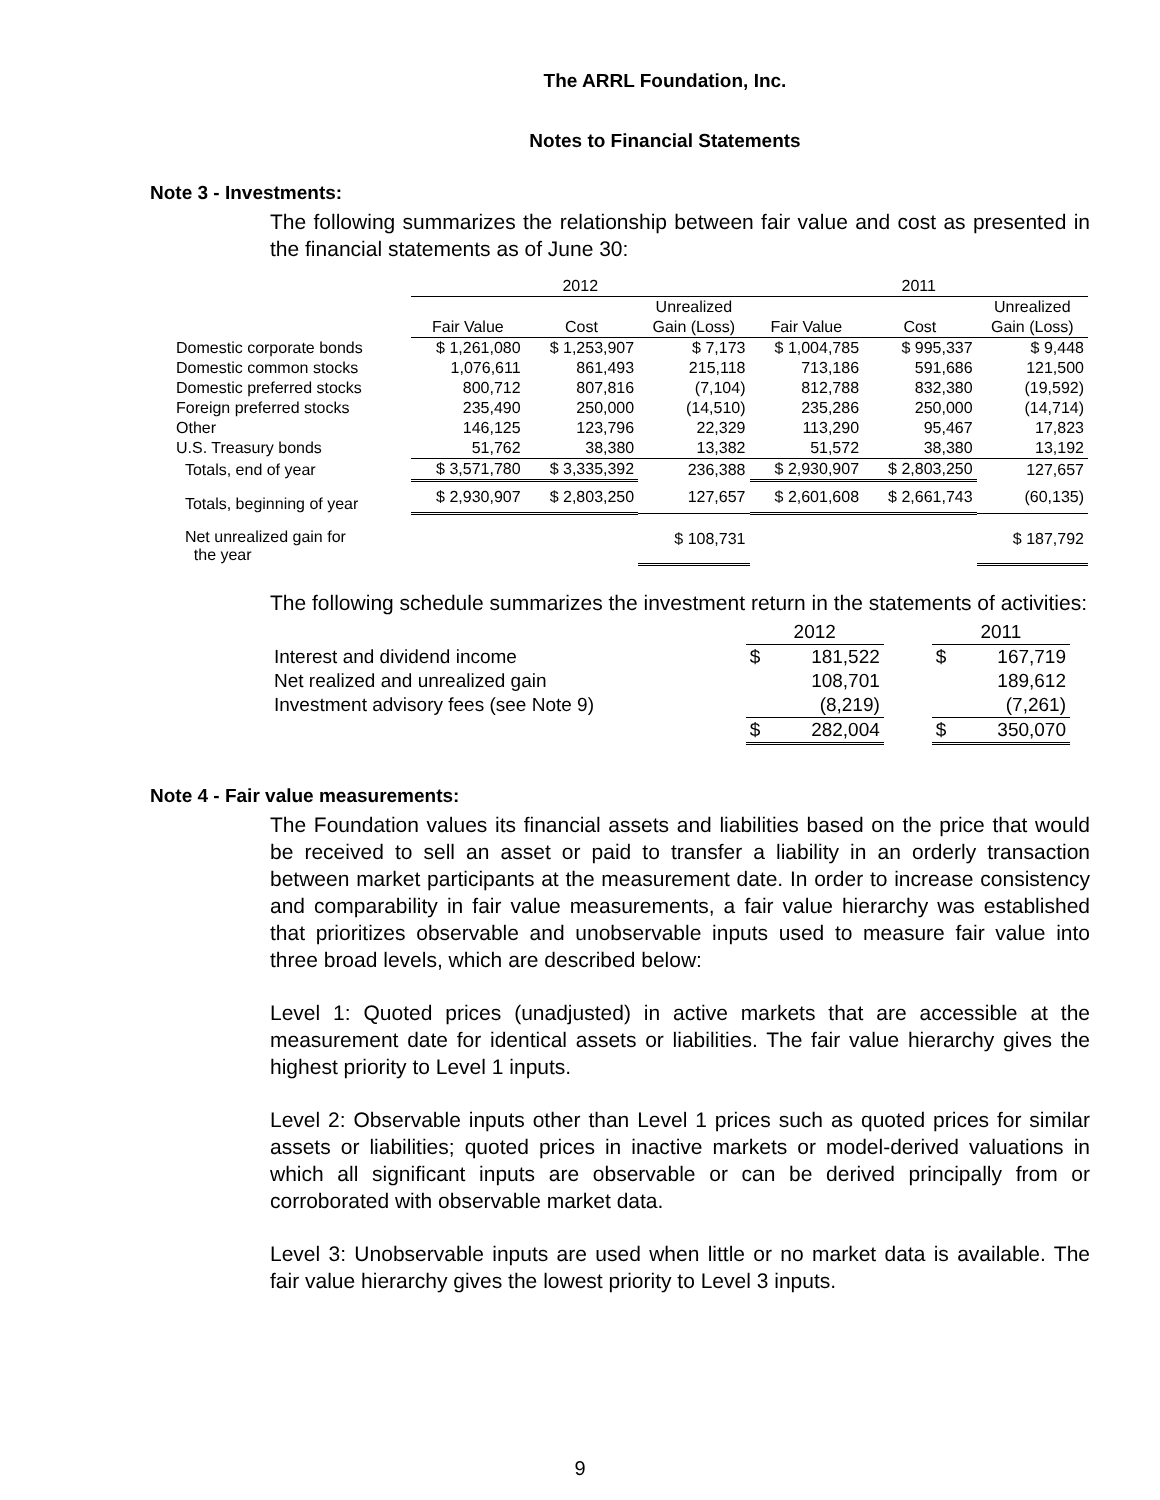The ARRL Foundation, Inc.
Notes to Financial Statements
Note 3 - Investments:
The following summarizes the relationship between fair value and cost as presented in the financial statements as of June 30:
| | 2012 | | | 2011 | | |
| --- | --- | --- | --- | --- | --- | --- |
| | | | Unrealized | | | Unrealized |
| | Fair Value | Cost | Gain (Loss) | Fair Value | Cost | Gain (Loss) |
| Domestic corporate bonds | $ 1,261,080 | $ 1,253,907 | $ 7,173 | $ 1,004,785 | $ 995,337 | $ 9,448 |
| Domestic common stocks | 1,076,611 | 861,493 | 215,118 | 713,186 | 591,686 | 121,500 |
| Domestic preferred stocks | 800,712 | 807,816 | (7,104) | 812,788 | 832,380 | (19,592) |
| Foreign preferred stocks | 235,490 | 250,000 | (14,510) | 235,286 | 250,000 | (14,714) |
| Other | 146,125 | 123,796 | 22,329 | 113,290 | 95,467 | 17,823 |
| U.S. Treasury bonds | 51,762 | 38,380 | 13,382 | 51,572 | 38,380 | 13,192 |
| Totals, end of year | $ 3,571,780 | $ 3,335,392 | 236,388 | $ 2,930,907 | $ 2,803,250 | 127,657 |
| Totals, beginning of year | $ 2,930,907 | $ 2,803,250 | 127,657 | $ 2,601,608 | $ 2,661,743 | (60,135) |
| Net unrealized gain for the year | | | $ 108,731 | | | $ 187,792 |
The following schedule summarizes the investment return in the statements of activities:
| | 2012 | | | 2011 | |
| Interest and dividend income | $ | 181,522 | | $ | 167,719 |
| Net realized and unrealized gain | | 108,701 | | | 189,612 |
| Investment advisory fees (see Note 9) | | (8,219) | | | (7,261) |
| | $ | 282,004 | | $ | 350,070 |
Note 4 - Fair value measurements:
The Foundation values its financial assets and liabilities based on the price that would be received to sell an asset or paid to transfer a liability in an orderly transaction between market participants at the measurement date. In order to increase consistency and comparability in fair value measurements, a fair value hierarchy was established that prioritizes observable and unobservable inputs used to measure fair value into three broad levels, which are described below:
Level 1: Quoted prices (unadjusted) in active markets that are accessible at the measurement date for identical assets or liabilities. The fair value hierarchy gives the highest priority to Level 1 inputs.
Level 2: Observable inputs other than Level 1 prices such as quoted prices for similar assets or liabilities; quoted prices in inactive markets or model-derived valuations in which all significant inputs are observable or can be derived principally from or corroborated with observable market data.
Level 3: Unobservable inputs are used when little or no market data is available. The fair value hierarchy gives the lowest priority to Level 3 inputs.
9